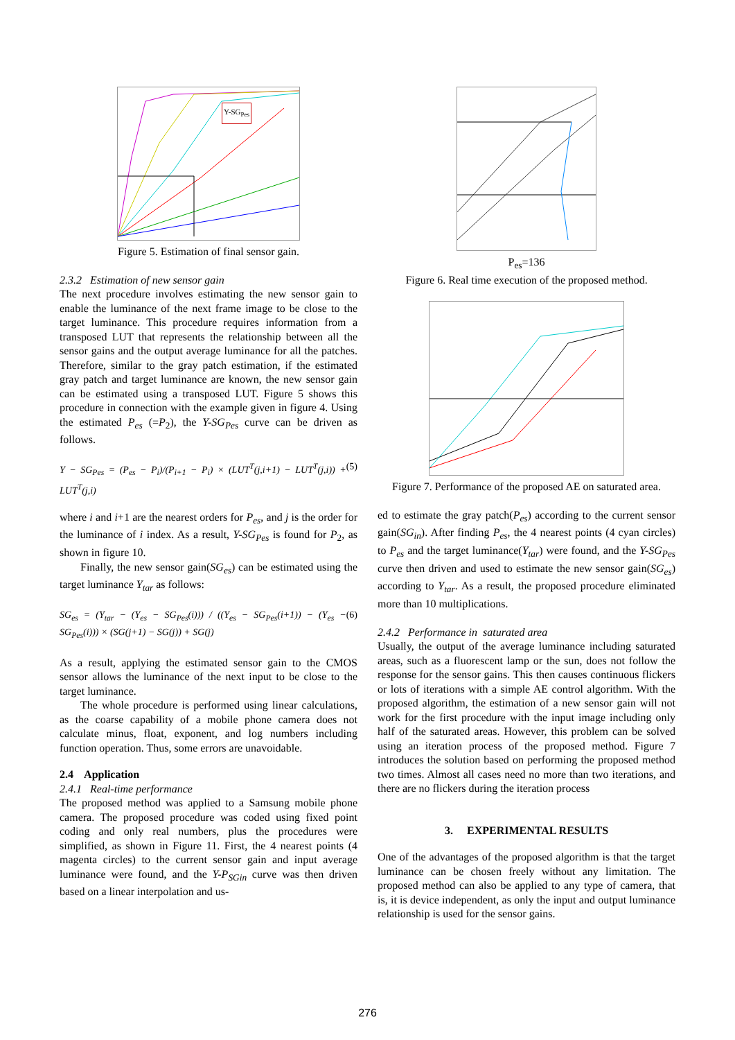Y-SG<sub>Pes</sub>
Figure 5. Estimation of final sensor gain.
2.3.2 Estimation of new sensor gain
The next procedure involves estimating the new sensor gain to enable the luminance of the next frame image to be close to the target luminance. This procedure requires information from a transposed LUT that represents the relationship between all the sensor gains and the output average luminance for all the patches. Therefore, similar to the gray patch estimation, if the estimated gray patch and target luminance are known, the new sensor gain can be estimated using a transposed LUT. Figure 5 shows this procedure in connection with the example given in figure 4. Using the estimated P<sub>es</sub> (=P<sub>2</sub>), the Y-SG<sub>Pes</sub> curve can be driven as follows.
Y − SG<sub>Pes</sub> = (P<sub>es</sub> − P<sub>i</sub>)/(P<sub>i+1</sub> − P<sub>i</sub>) × (LUT<sup>T</sup>(j,i+1) − LUT<sup>T</sup>(j,i)) + LUT<sup>T</sup>(j,i) (5)
where i and i+1 are the nearest orders for P<sub>es</sub>, and j is the order for the luminance of i index. As a result, Y-SG<sub>Pes</sub> is found for P<sub>2</sub>, as shown in figure 10.
Finally, the new sensor gain(SG<sub>es</sub>) can be estimated using the target luminance Y<sub>tar</sub> as follows:
SG<sub>es</sub> = (Y<sub>tar</sub> − (Y<sub>es</sub> − SG<sub>Pes</sub>(i))) / ((Y<sub>es</sub> − SG<sub>Pes</sub>(i+1)) − (Y<sub>es</sub> − SG<sub>Pes</sub>(i))) × (SG(j+1) − SG(j)) + SG(j) (6)
As a result, applying the estimated sensor gain to the CMOS sensor allows the luminance of the next input to be close to the target luminance.
The whole procedure is performed using linear calculations, as the coarse capability of a mobile phone camera does not calculate minus, float, exponent, and log numbers including function operation. Thus, some errors are unavoidable.
2.4 Application
2.4.1 Real-time performance
The proposed method was applied to a Samsung mobile phone camera. The proposed procedure was coded using fixed point coding and only real numbers, plus the procedures were simplified, as shown in Figure 11. First, the 4 nearest points (4 magenta circles) to the current sensor gain and input average luminance were found, and the Y-P<sub>SGin</sub> curve was then driven based on a linear interpolation and us-
P<sub>es</sub>=136
Figure 6. Real time execution of the proposed method.
Figure 7. Performance of the proposed AE on saturated area.
ed to estimate the gray patch(P<sub>es</sub>) according to the current sensor gain(SG<sub>in</sub>). After finding P<sub>es</sub>, the 4 nearest points (4 cyan circles) to P<sub>es</sub> and the target luminance(Y<sub>tar</sub>) were found, and the Y-SG<sub>Pes</sub> curve then driven and used to estimate the new sensor gain(SG<sub>es</sub>) according to Y<sub>tar</sub>. As a result, the proposed procedure eliminated more than 10 multiplications.
2.4.2 Performance in saturated area
Usually, the output of the average luminance including saturated areas, such as a fluorescent lamp or the sun, does not follow the response for the sensor gains. This then causes continuous flickers or lots of iterations with a simple AE control algorithm. With the proposed algorithm, the estimation of a new sensor gain will not work for the first procedure with the input image including only half of the saturated areas. However, this problem can be solved using an iteration process of the proposed method. Figure 7 introduces the solution based on performing the proposed method two times. Almost all cases need no more than two iterations, and there are no flickers during the iteration process
3. EXPERIMENTAL RESULTS
One of the advantages of the proposed algorithm is that the target luminance can be chosen freely without any limitation. The proposed method can also be applied to any type of camera, that is, it is device independent, as only the input and output luminance relationship is used for the sensor gains.
276